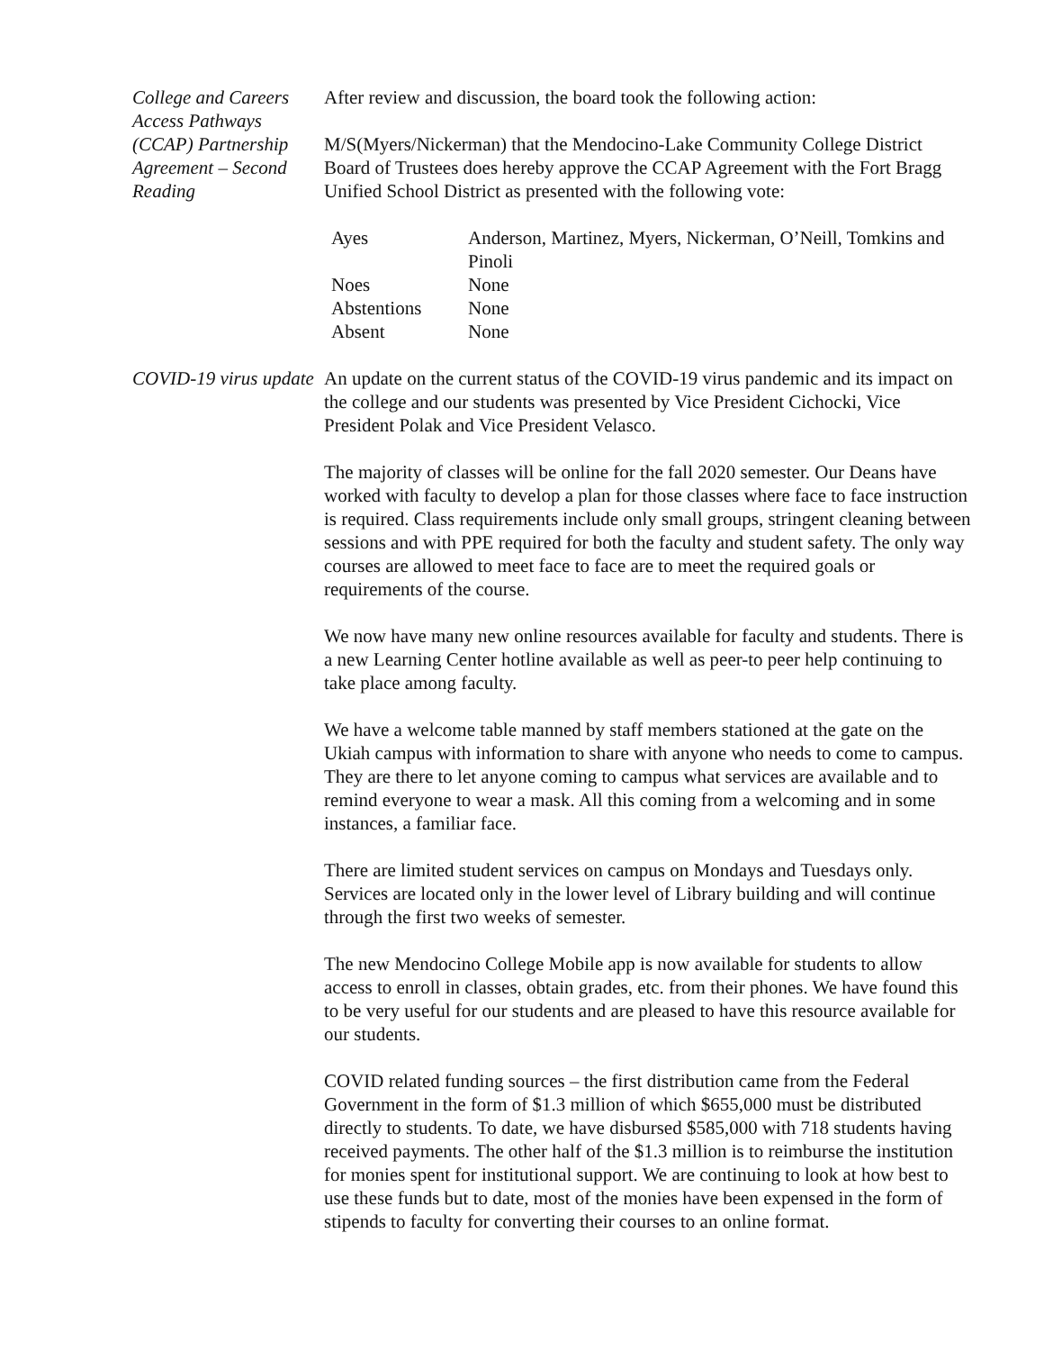College and Careers Access Pathways (CCAP) Partnership Agreement – Second Reading
After review and discussion, the board took the following action:
M/S(Myers/Nickerman) that the Mendocino-Lake Community College District Board of Trustees does hereby approve the CCAP Agreement with the Fort Bragg Unified School District as presented with the following vote:
| Ayes | Anderson, Martinez, Myers, Nickerman, O’Neill, Tomkins and Pinoli |
| Noes | None |
| Abstentions | None |
| Absent | None |
COVID-19 virus update
An update on the current status of the COVID-19 virus pandemic and its impact on the college and our students was presented by Vice President Cichocki, Vice President Polak and Vice President Velasco.
The majority of classes will be online for the fall 2020 semester. Our Deans have worked with faculty to develop a plan for those classes where face to face instruction is required. Class requirements include only small groups, stringent cleaning between sessions and with PPE required for both the faculty and student safety. The only way courses are allowed to meet face to face are to meet the required goals or requirements of the course.
We now have many new online resources available for faculty and students. There is a new Learning Center hotline available as well as peer-to peer help continuing to take place among faculty.
We have a welcome table manned by staff members stationed at the gate on the Ukiah campus with information to share with anyone who needs to come to campus. They are there to let anyone coming to campus what services are available and to remind everyone to wear a mask. All this coming from a welcoming and in some instances, a familiar face.
There are limited student services on campus on Mondays and Tuesdays only. Services are located only in the lower level of Library building and will continue through the first two weeks of semester.
The new Mendocino College Mobile app is now available for students to allow access to enroll in classes, obtain grades, etc. from their phones. We have found this to be very useful for our students and are pleased to have this resource available for our students.
COVID related funding sources – the first distribution came from the Federal Government in the form of $1.3 million of which $655,000 must be distributed directly to students. To date, we have disbursed $585,000 with 718 students having received payments. The other half of the $1.3 million is to reimburse the institution for monies spent for institutional support. We are continuing to look at how best to use these funds but to date, most of the monies have been expensed in the form of stipends to faculty for converting their courses to an online format.